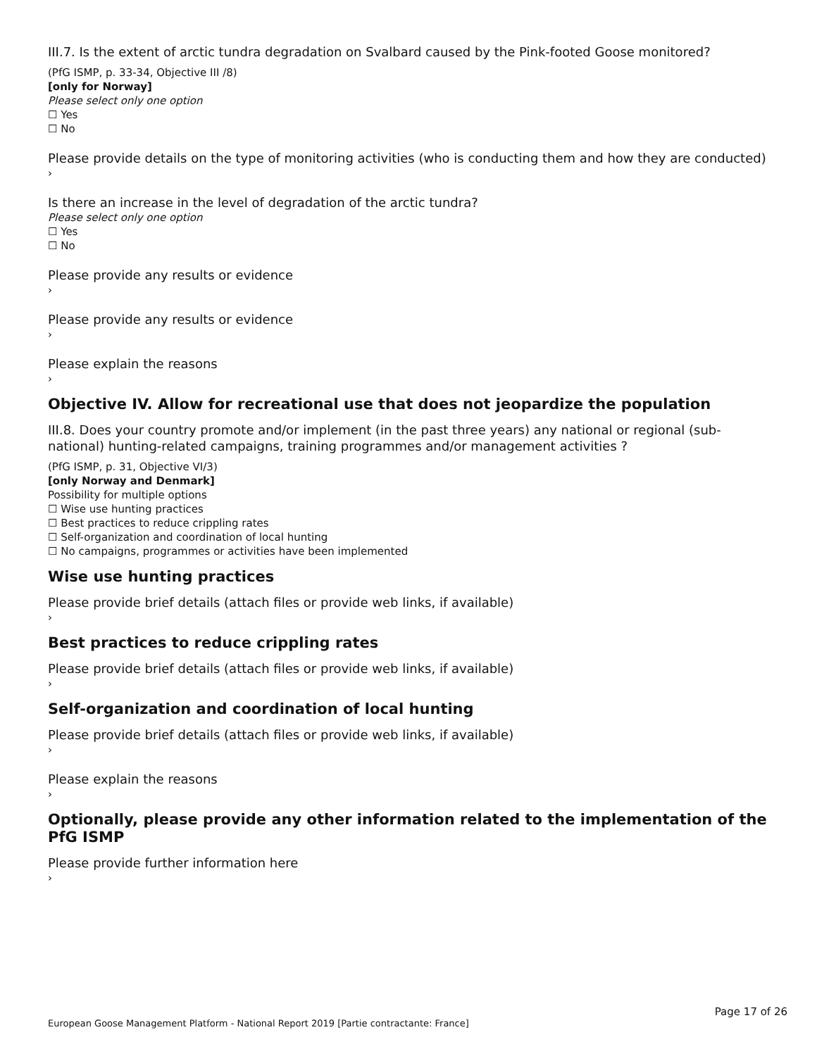III.7. Is the extent of arctic tundra degradation on Svalbard caused by the Pink-footed Goose monitored?
(PfG ISMP, p. 33-34, Objective III /8)
[only for Norway]
Please select only one option
☐ Yes
☐ No
Please provide details on the type of monitoring activities (who is conducting them and how they are conducted)
›
Is there an increase in the level of degradation of the arctic tundra?
Please select only one option
☐ Yes
☐ No
Please provide any results or evidence
›
Please provide any results or evidence
›
Please explain the reasons
›
Objective IV. Allow for recreational use that does not jeopardize the population
III.8. Does your country promote and/or implement (in the past three years) any national or regional (sub-national) hunting-related campaigns, training programmes and/or management activities ?
(PfG ISMP, p. 31, Objective VI/3)
[only Norway and Denmark]
Possibility for multiple options
☐ Wise use hunting practices
☐ Best practices to reduce crippling rates
☐ Self-organization and coordination of local hunting
☐ No campaigns, programmes or activities have been implemented
Wise use hunting practices
Please provide brief details (attach files or provide web links, if available)
›
Best practices to reduce crippling rates
Please provide brief details (attach files or provide web links, if available)
›
Self-organization and coordination of local hunting
Please provide brief details (attach files or provide web links, if available)
›
Please explain the reasons
›
Optionally, please provide any other information related to the implementation of the PfG ISMP
Please provide further information here
›
Page 17 of 26
European Goose Management Platform - National Report 2019 [Partie contractante: France]